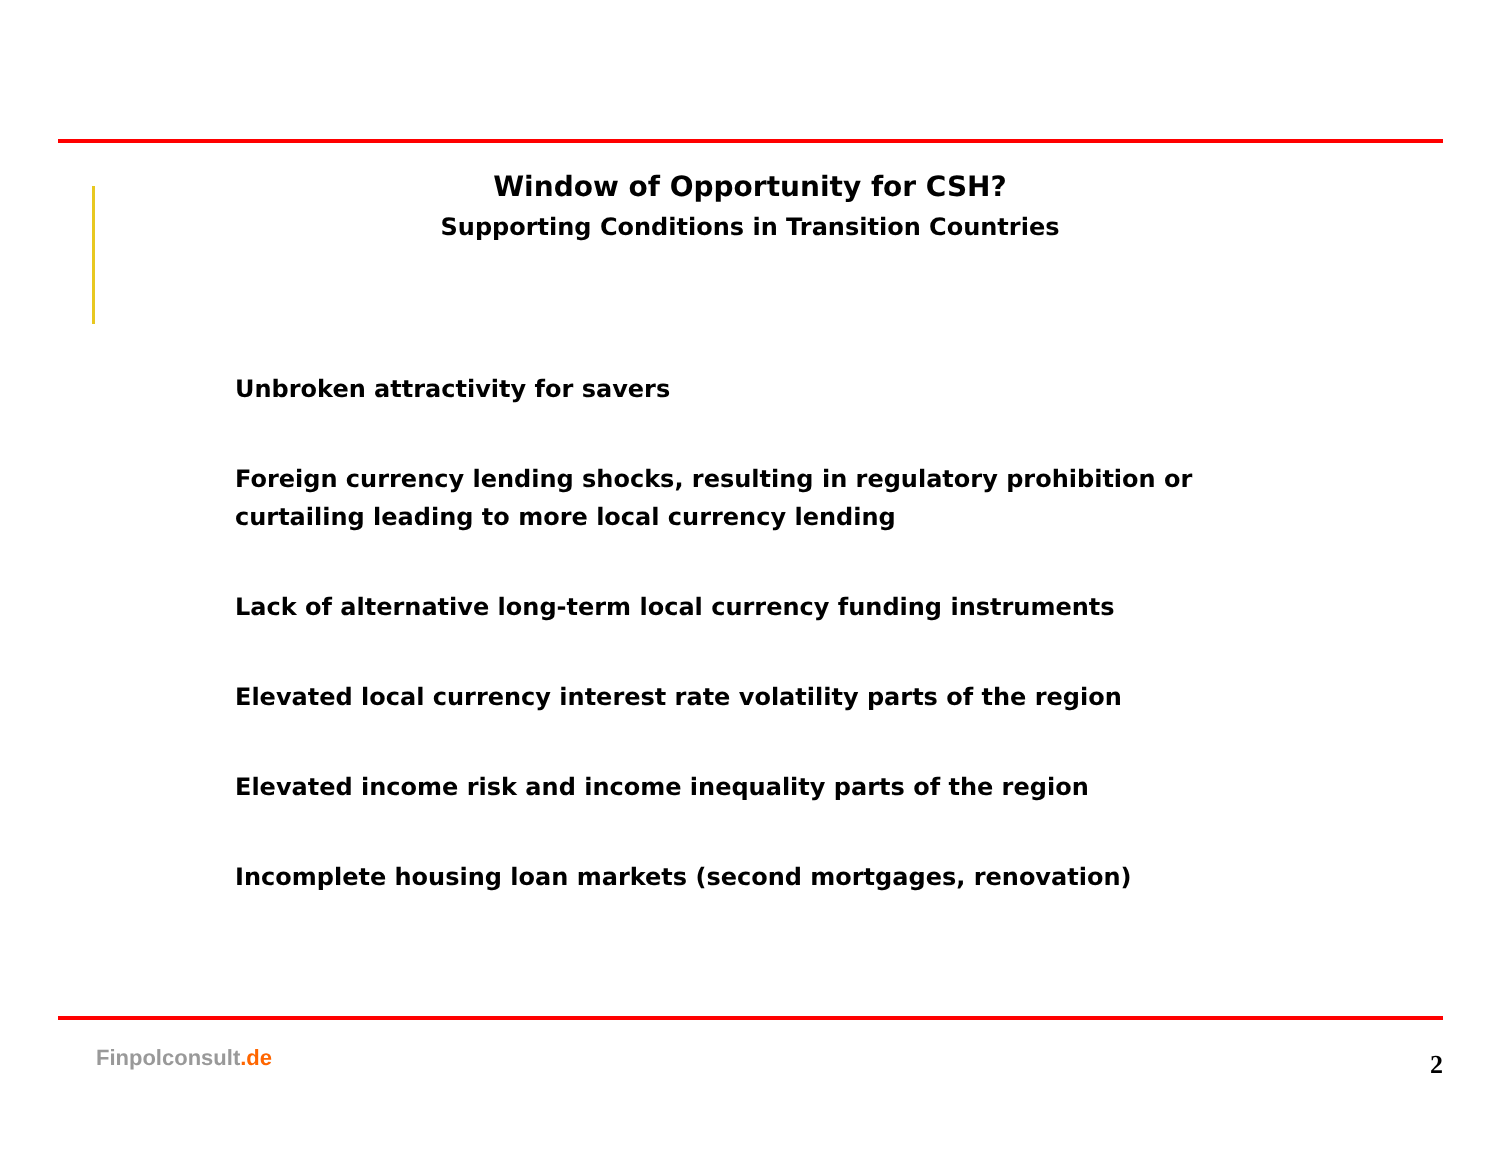Window of Opportunity for CSH?
Supporting Conditions in Transition Countries
Unbroken attractivity for savers
Foreign currency lending shocks, resulting in regulatory prohibition or curtailing leading to more local currency lending
Lack of alternative long-term local currency funding instruments
Elevated local currency interest rate volatility parts of the region
Elevated income risk and income inequality parts of the region
Incomplete housing loan markets (second mortgages, renovation)
Finpolconsult.de 2